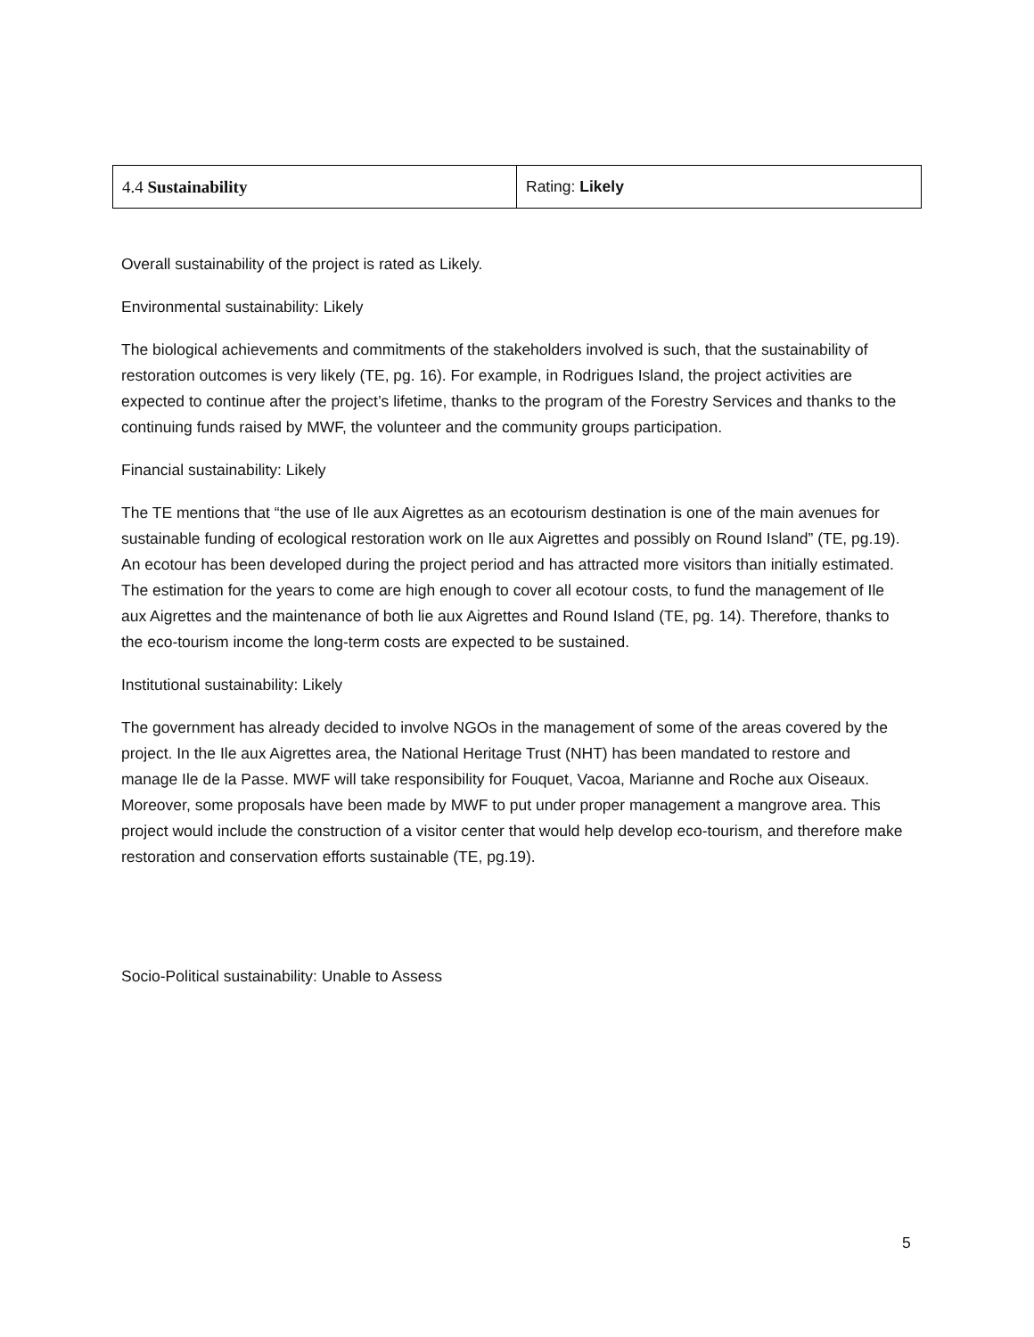| 4.4 Sustainability | Rating: Likely |
Overall sustainability of the project is rated as Likely.
Environmental sustainability: Likely
The biological achievements and commitments of the stakeholders involved is such, that the sustainability of restoration outcomes is very likely (TE, pg. 16). For example, in Rodrigues Island, the project activities are expected to continue after the project’s lifetime, thanks to the program of the Forestry Services and thanks to the continuing funds raised by MWF, the volunteer and the community groups participation.
Financial sustainability: Likely
The TE mentions that “the use of Ile aux Aigrettes as an ecotourism destination is one of the main avenues for sustainable funding of ecological restoration work on Ile aux Aigrettes and possibly on Round Island” (TE, pg.19). An ecotour has been developed during the project period and has attracted more visitors than initially estimated. The estimation for the years to come are high enough to cover all ecotour costs, to fund the management of Ile aux Aigrettes and the maintenance of both lie aux Aigrettes and Round Island (TE, pg. 14). Therefore, thanks to the eco-tourism income the long-term costs are expected to be sustained.
Institutional sustainability: Likely
The government has already decided to involve NGOs in the management of some of the areas covered by the project. In the Ile aux Aigrettes area, the National Heritage Trust (NHT) has been mandated to restore and manage Ile de la Passe. MWF will take responsibility for Fouquet, Vacoa, Marianne and Roche aux Oiseaux. Moreover, some proposals have been made by MWF to put under proper management a mangrove area. This project would include the construction of a visitor center that would help develop eco-tourism, and therefore make restoration and conservation efforts sustainable (TE, pg.19).
Socio-Political sustainability: Unable to Assess
5